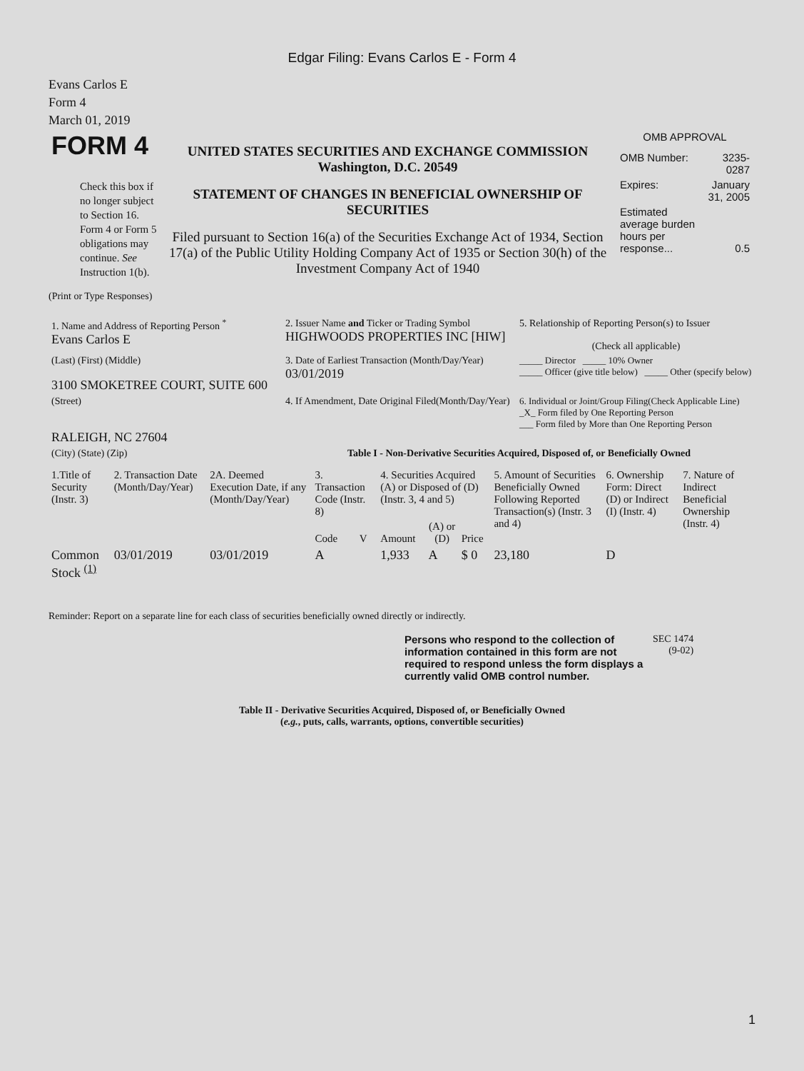Edgar Filing: Evans Carlos E - Form 4
Evans Carlos E
Form 4
March 01, 2019
| FORM 4 Check this box if no longer subject to Section 16. Form 4 or Form 5 obligations may continue. See Instruction 1(b). | UNITED STATES SECURITIES AND EXCHANGE COMMISSION Washington, D.C. 20549 STATEMENT OF CHANGES IN BENEFICIAL OWNERSHIP OF SECURITIES Filed pursuant to Section 16(a) of the Securities Exchange Act of 1934, Section 17(a) of the Public Utility Holding Company Act of 1935 or Section 30(h) of the Investment Company Act of 1940 | OMB APPROVAL / OMB Number: / 3235-0287 / / Expires: / January 31, 2005 / / Estimated average burden hours per response... / 0.5 / |
(Print or Type Responses)
| 1. Name and Address of Reporting Person <sup>*</sup> Evans Carlos E | 2. Issuer Name and Ticker or Trading Symbol HIGHWOODS PROPERTIES INC [HIW] | 5. Relationship of Reporting Person(s) to Issuer (Check all applicable) |
| (Last) (First) (Middle) 3100 SMOKETREE COURT, SUITE 600 | 3. Date of Earliest Transaction (Month/Day/Year) 03/01/2019 | _____ Director _____ 10% Owner _____ Officer (give title below) _____ Other (specify below) |
| (Street) RALEIGH, NC 27604 | 4. If Amendment, Date Original Filed(Month/Day/Year) | 6. Individual or Joint/Group Filing(Check Applicable Line) _X_ Form filed by One Reporting Person ___ Form filed by More than One Reporting Person |
| (City) (State) (Zip) | Table I - Non-Derivative Securities Acquired, Disposed of, or Beneficially Owned | |
| 1.Title of Security (Instr. 3) | 2. Transaction Date (Month/Day/Year) | 2A. Deemed Execution Date, if any (Month/Day/Year) | 3. Transaction Code (Instr. 8) | | 4. Securities Acquired (A) or Disposed of (D) (Instr. 3, 4 and 5) | | | 5. Amount of Securities Beneficially Owned Following Reported Transaction(s) (Instr. 3 and 4) | 6. Ownership Form: Direct (D) or Indirect (I) (Instr. 4) | 7. Nature of Indirect Beneficial Ownership (Instr. 4) |
| --- | --- | --- | --- | --- | --- | --- | --- | --- | --- | --- |
| | | | Code | V | Amount | (A) or (D) | Price | | | |
| Common Stock <sup>(1)</sup> | 03/01/2019 | 03/01/2019 | A | | 1,933 | A | $ 0 | 23,180 | D | |
Reminder: Report on a separate line for each class of securities beneficially owned directly or indirectly.
| Persons who respond to the collection of information contained in this form are not required to respond unless the form displays a currently valid OMB control number. | SEC 1474 (9-02) |
Table II - Derivative Securities Acquired, Disposed of, or Beneficially Owned
(e.g., puts, calls, warrants, options, convertible securities)
1